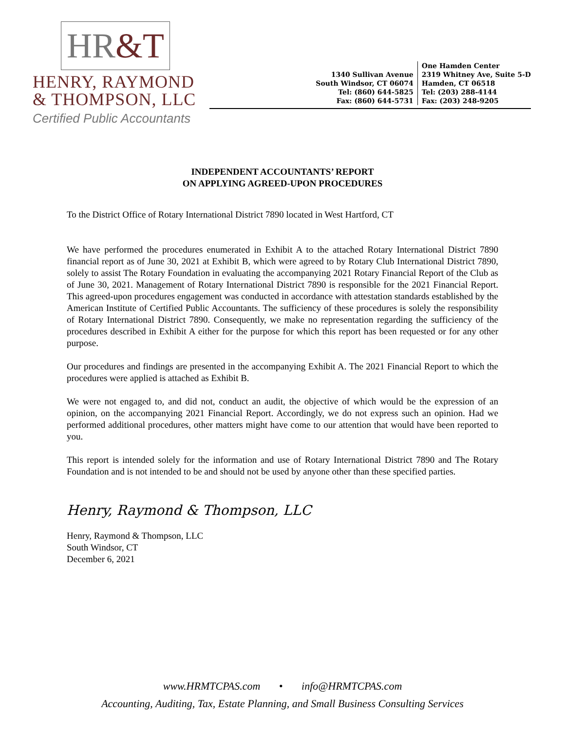HR&T
HENRY, RAYMOND
& THOMPSON, LLC
1340 Sullivan Avenue
South Windsor, CT 06074
Tel: (860) 644-5825
Fax: (860) 644-5731
One Hamden Center
2319 Whitney Ave, Suite 5-D
Hamden, CT 06518
Tel: (203) 288-4144
Fax: (203) 248-9205
Certified Public Accountants
INDEPENDENT ACCOUNTANTS’ REPORT
ON APPLYING AGREED-UPON PROCEDURES
To the District Office of Rotary International District 7890 located in West Hartford, CT
We have performed the procedures enumerated in Exhibit A to the attached Rotary International District 7890 financial report as of June 30, 2021 at Exhibit B, which were agreed to by Rotary Club International District 7890, solely to assist The Rotary Foundation in evaluating the accompanying 2021 Rotary Financial Report of the Club as of June 30, 2021. Management of Rotary International District 7890 is responsible for the 2021 Financial Report. This agreed-upon procedures engagement was conducted in accordance with attestation standards established by the American Institute of Certified Public Accountants. The sufficiency of these procedures is solely the responsibility of Rotary International District 7890. Consequently, we make no representation regarding the sufficiency of the procedures described in Exhibit A either for the purpose for which this report has been requested or for any other purpose.
Our procedures and findings are presented in the accompanying Exhibit A. The 2021 Financial Report to which the procedures were applied is attached as Exhibit B.
We were not engaged to, and did not, conduct an audit, the objective of which would be the expression of an opinion, on the accompanying 2021 Financial Report. Accordingly, we do not express such an opinion. Had we performed additional procedures, other matters might have come to our attention that would have been reported to you.
This report is intended solely for the information and use of Rotary International District 7890 and The Rotary Foundation and is not intended to be and should not be used by anyone other than these specified parties.
Henry, Raymond & Thompson, LLC
Henry, Raymond & Thompson, LLC
South Windsor, CT
December 6, 2021
www.HRMTCPAS.com • info@HRMTCPAS.com
Accounting, Auditing, Tax, Estate Planning, and Small Business Consulting Services